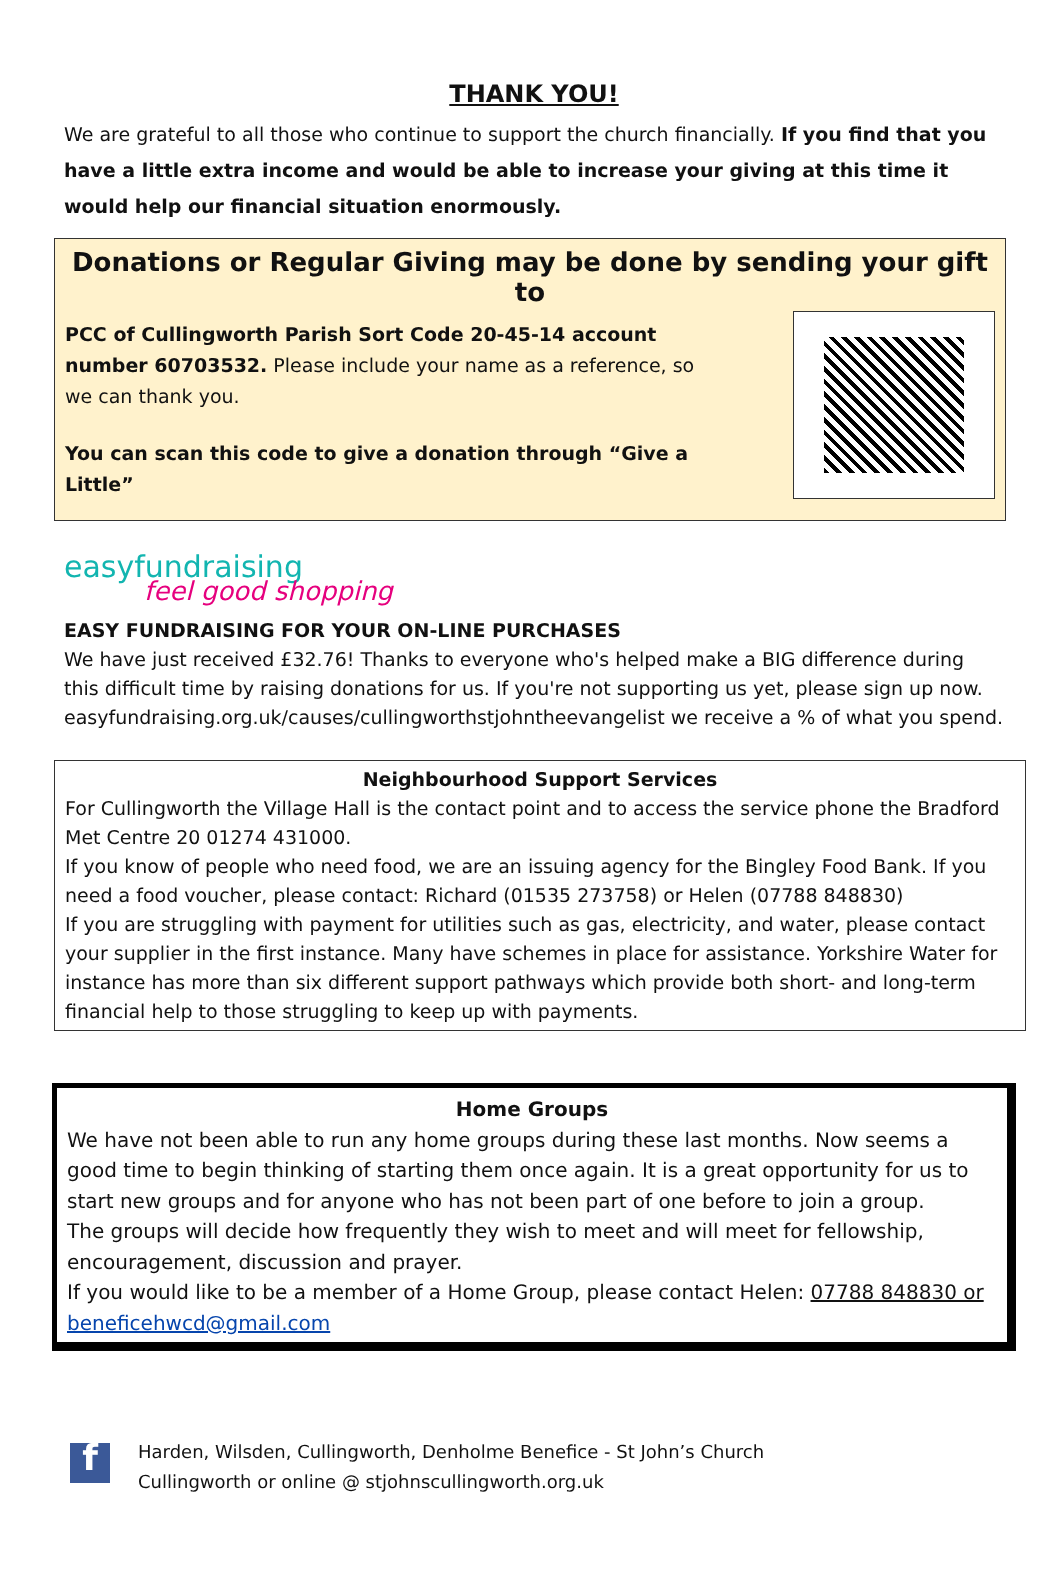THANK YOU!
We are grateful to all those who continue to support the church financially. If you find that you have a little extra income and would be able to increase your giving at this time it would help our financial situation enormously.
Donations or Regular Giving may be done by sending your gift to
PCC of Cullingworth Parish Sort Code 20-45-14 account number 60703532. Please include your name as a reference, so we can thank you.
You can scan this code to give a donation through “Give a Little”
easyfundraising
feel good shopping
EASY FUNDRAISING FOR YOUR ON-LINE PURCHASES
We have just received £32.76! Thanks to everyone who's helped make a BIG difference during this difficult time by raising donations for us. If you're not supporting us yet, please sign up now. easyfundraising.org.uk/causes/cullingworthstjohntheevangelist we receive a % of what you spend.
Neighbourhood Support Services
For Cullingworth the Village Hall is the contact point and to access the service phone the Bradford Met Centre 20 01274 431000.
If you know of people who need food, we are an issuing agency for the Bingley Food Bank. If you need a food voucher, please contact: Richard (01535 273758) or Helen (07788 848830)
If you are struggling with payment for utilities such as gas, electricity, and water, please contact your supplier in the first instance. Many have schemes in place for assistance. Yorkshire Water for instance has more than six different support pathways which provide both short- and long-term financial help to those struggling to keep up with payments.
Home Groups
We have not been able to run any home groups during these last months. Now seems a good time to begin thinking of starting them once again. It is a great opportunity for us to start new groups and for anyone who has not been part of one before to join a group.
The groups will decide how frequently they wish to meet and will meet for fellowship, encouragement, discussion and prayer.
If you would like to be a member of a Home Group, please contact Helen: 07788 848830 or beneficehwcd@gmail.com
f
Harden, Wilsden, Cullingworth, Denholme Benefice - St John’s Church
Cullingworth or online @ stjohnscullingworth.org.uk